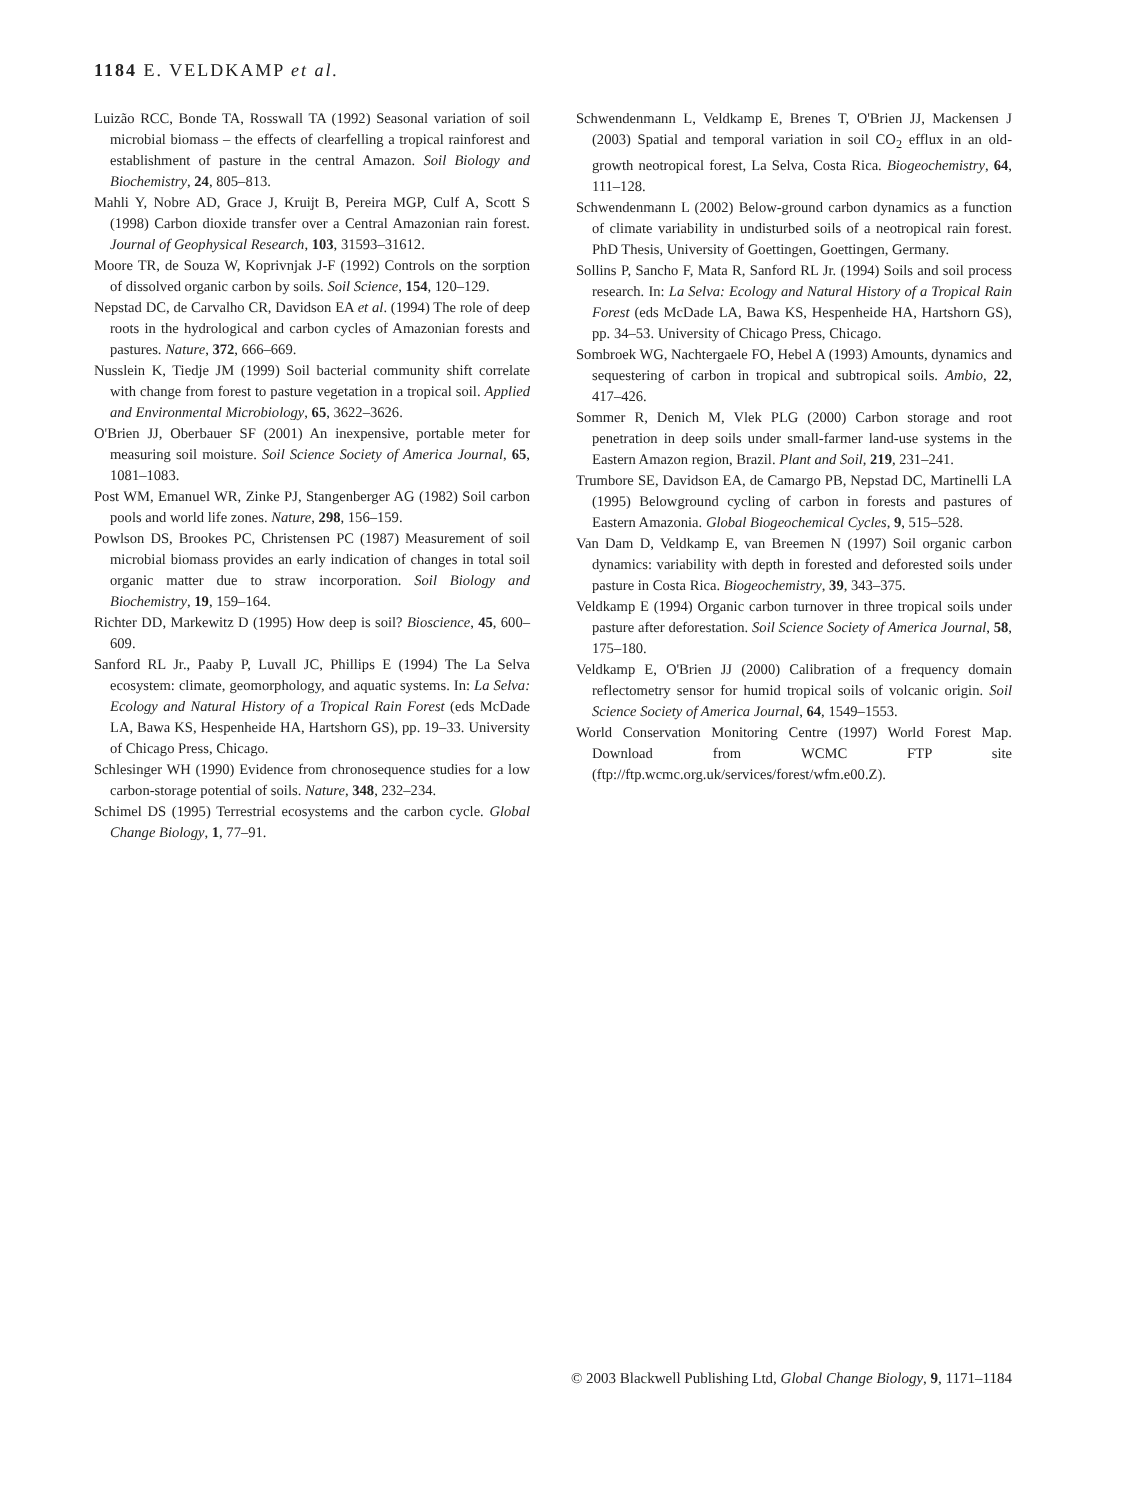1184 E. VELDKAMP et al.
Luizão RCC, Bonde TA, Rosswall TA (1992) Seasonal variation of soil microbial biomass – the effects of clearfelling a tropical rainforest and establishment of pasture in the central Amazon. Soil Biology and Biochemistry, 24, 805–813.
Mahli Y, Nobre AD, Grace J, Kruijt B, Pereira MGP, Culf A, Scott S (1998) Carbon dioxide transfer over a Central Amazonian rain forest. Journal of Geophysical Research, 103, 31593–31612.
Moore TR, de Souza W, Koprivnjak J-F (1992) Controls on the sorption of dissolved organic carbon by soils. Soil Science, 154, 120–129.
Nepstad DC, de Carvalho CR, Davidson EA et al. (1994) The role of deep roots in the hydrological and carbon cycles of Amazonian forests and pastures. Nature, 372, 666–669.
Nusslein K, Tiedje JM (1999) Soil bacterial community shift correlate with change from forest to pasture vegetation in a tropical soil. Applied and Environmental Microbiology, 65, 3622–3626.
O'Brien JJ, Oberbauer SF (2001) An inexpensive, portable meter for measuring soil moisture. Soil Science Society of America Journal, 65, 1081–1083.
Post WM, Emanuel WR, Zinke PJ, Stangenberger AG (1982) Soil carbon pools and world life zones. Nature, 298, 156–159.
Powlson DS, Brookes PC, Christensen PC (1987) Measurement of soil microbial biomass provides an early indication of changes in total soil organic matter due to straw incorporation. Soil Biology and Biochemistry, 19, 159–164.
Richter DD, Markewitz D (1995) How deep is soil? Bioscience, 45, 600–609.
Sanford RL Jr., Paaby P, Luvall JC, Phillips E (1994) The La Selva ecosystem: climate, geomorphology, and aquatic systems. In: La Selva: Ecology and Natural History of a Tropical Rain Forest (eds McDade LA, Bawa KS, Hespenheide HA, Hartshorn GS), pp. 19–33. University of Chicago Press, Chicago.
Schlesinger WH (1990) Evidence from chronosequence studies for a low carbon-storage potential of soils. Nature, 348, 232–234.
Schimel DS (1995) Terrestrial ecosystems and the carbon cycle. Global Change Biology, 1, 77–91.
Schwendenmann L, Veldkamp E, Brenes T, O'Brien JJ, Mackensen J (2003) Spatial and temporal variation in soil CO<sub>2</sub> efflux in an old-growth neotropical forest, La Selva, Costa Rica. Biogeochemistry, 64, 111–128.
Schwendenmann L (2002) Below-ground carbon dynamics as a function of climate variability in undisturbed soils of a neotropical rain forest. PhD Thesis, University of Goettingen, Goettingen, Germany.
Sollins P, Sancho F, Mata R, Sanford RL Jr. (1994) Soils and soil process research. In: La Selva: Ecology and Natural History of a Tropical Rain Forest (eds McDade LA, Bawa KS, Hespenheide HA, Hartshorn GS), pp. 34–53. University of Chicago Press, Chicago.
Sombroek WG, Nachtergaele FO, Hebel A (1993) Amounts, dynamics and sequestering of carbon in tropical and subtropical soils. Ambio, 22, 417–426.
Sommer R, Denich M, Vlek PLG (2000) Carbon storage and root penetration in deep soils under small-farmer land-use systems in the Eastern Amazon region, Brazil. Plant and Soil, 219, 231–241.
Trumbore SE, Davidson EA, de Camargo PB, Nepstad DC, Martinelli LA (1995) Belowground cycling of carbon in forests and pastures of Eastern Amazonia. Global Biogeochemical Cycles, 9, 515–528.
Van Dam D, Veldkamp E, van Breemen N (1997) Soil organic carbon dynamics: variability with depth in forested and deforested soils under pasture in Costa Rica. Biogeochemistry, 39, 343–375.
Veldkamp E (1994) Organic carbon turnover in three tropical soils under pasture after deforestation. Soil Science Society of America Journal, 58, 175–180.
Veldkamp E, O'Brien JJ (2000) Calibration of a frequency domain reflectometry sensor for humid tropical soils of volcanic origin. Soil Science Society of America Journal, 64, 1549–1553.
World Conservation Monitoring Centre (1997) World Forest Map. Download from WCMC FTP site (ftp://ftp.wcmc.org.uk/services/forest/wfm.e00.Z).
© 2003 Blackwell Publishing Ltd, Global Change Biology, 9, 1171–1184